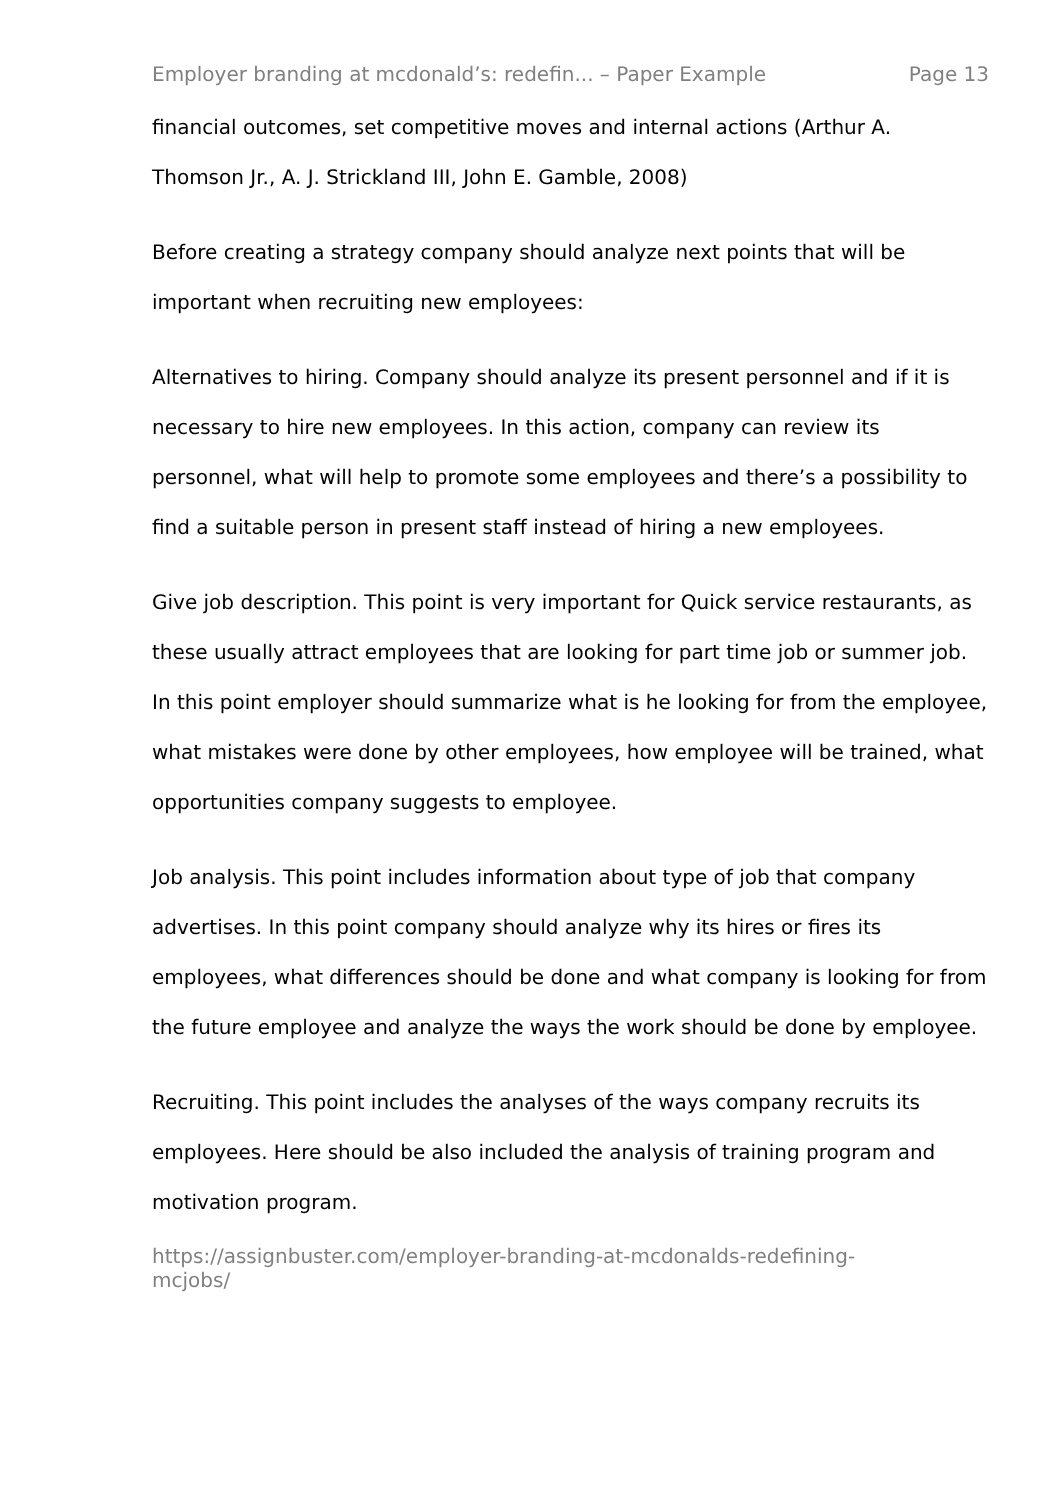Employer branding at mcdonald’s: redefin... – Paper Example Page 13
financial outcomes, set competitive moves and internal actions (Arthur A. Thomson Jr., A. J. Strickland III, John E. Gamble, 2008)
Before creating a strategy company should analyze next points that will be important when recruiting new employees:
Alternatives to hiring. Company should analyze its present personnel and if it is necessary to hire new employees. In this action, company can review its personnel, what will help to promote some employees and there’s a possibility to find a suitable person in present staff instead of hiring a new employees.
Give job description. This point is very important for Quick service restaurants, as these usually attract employees that are looking for part time job or summer job. In this point employer should summarize what is he looking for from the employee, what mistakes were done by other employees, how employee will be trained, what opportunities company suggests to employee.
Job analysis. This point includes information about type of job that company advertises. In this point company should analyze why its hires or fires its employees, what differences should be done and what company is looking for from the future employee and analyze the ways the work should be done by employee.
Recruiting. This point includes the analyses of the ways company recruits its employees. Here should be also included the analysis of training program and motivation program.
https://assignbuster.com/employer-branding-at-mcdonalds-redefining-
mcjobs/